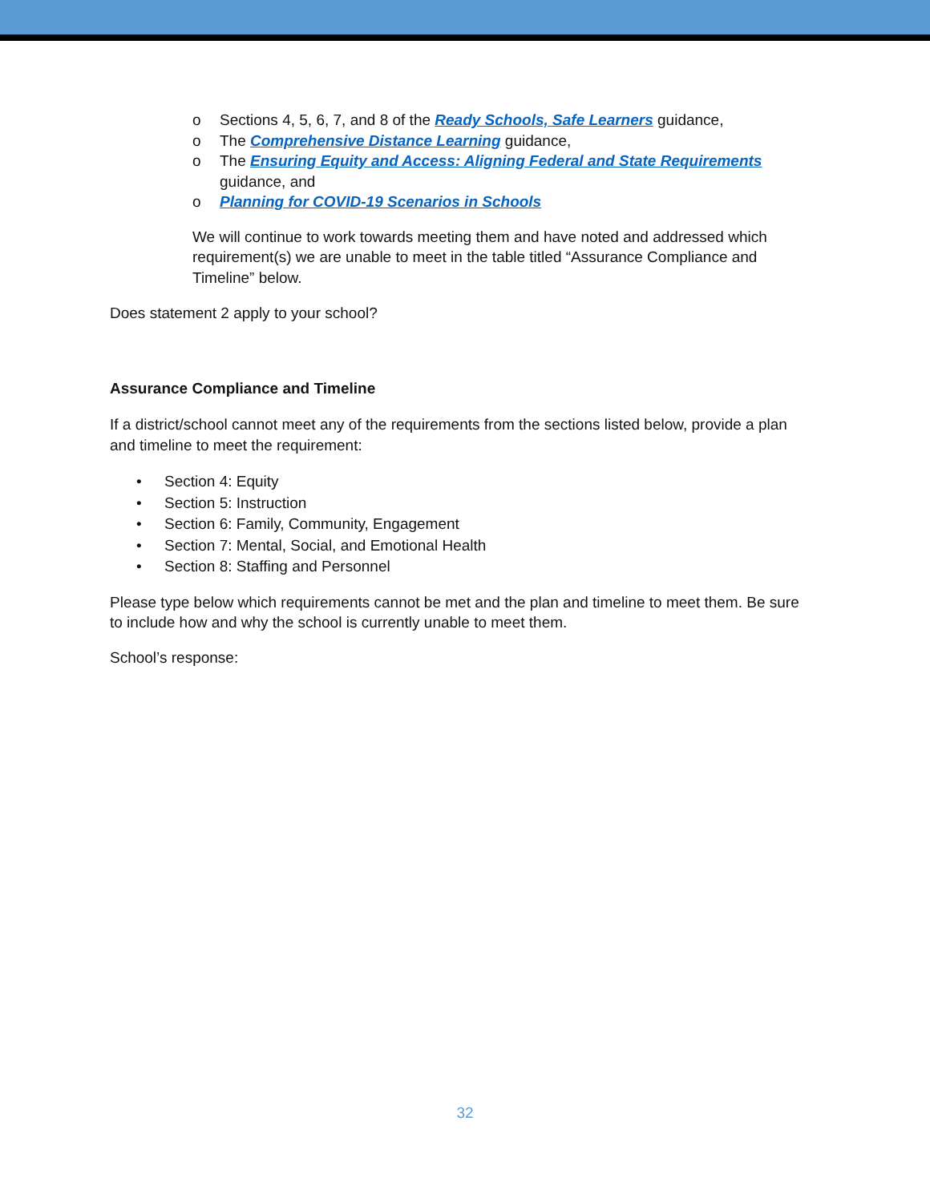o Sections 4, 5, 6, 7, and 8 of the Ready Schools, Safe Learners guidance,
o The Comprehensive Distance Learning guidance,
o The Ensuring Equity and Access: Aligning Federal and State Requirements guidance, and
o Planning for COVID-19 Scenarios in Schools
We will continue to work towards meeting them and have noted and addressed which requirement(s) we are unable to meet in the table titled “Assurance Compliance and Timeline” below.
Does statement 2 apply to your school?
Assurance Compliance and Timeline
If a district/school cannot meet any of the requirements from the sections listed below, provide a plan and timeline to meet the requirement:
• Section 4: Equity
• Section 5: Instruction
• Section 6: Family, Community, Engagement
• Section 7: Mental, Social, and Emotional Health
• Section 8: Staffing and Personnel
Please type below which requirements cannot be met and the plan and timeline to meet them. Be sure to include how and why the school is currently unable to meet them.
School’s response:
32